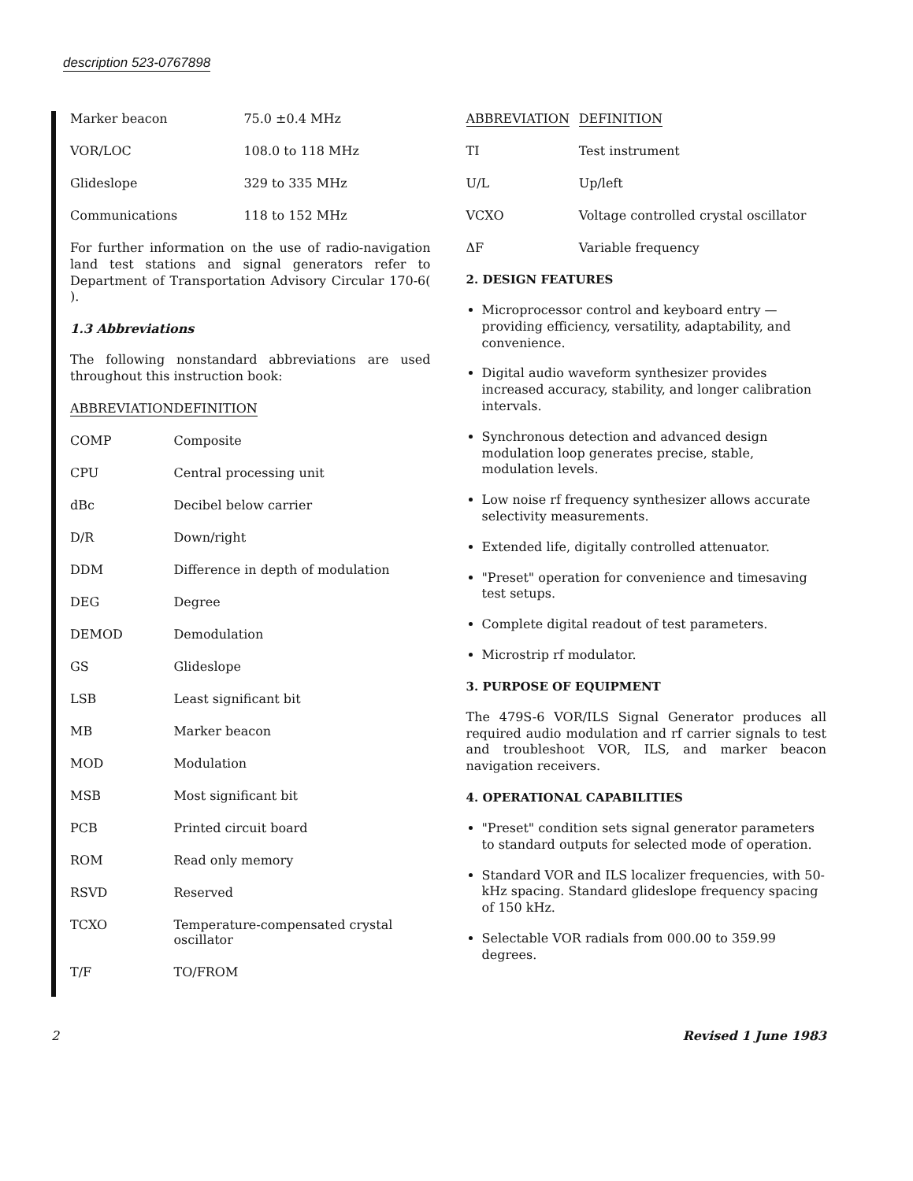description 523-0767898
| Marker beacon | 75.0 ±0.4 MHz |
| VOR/LOC | 108.0 to 118 MHz |
| Glideslope | 329 to 335 MHz |
| Communications | 118 to 152 MHz |
For further information on the use of radio-navigation land test stations and signal generators refer to Department of Transportation Advisory Circular 170-6( ).
1.3 Abbreviations
The following nonstandard abbreviations are used throughout this instruction book:
| ABBREVIATION | DEFINITION |
| --- | --- |
| COMP | Composite |
| CPU | Central processing unit |
| dBc | Decibel below carrier |
| D/R | Down/right |
| DDM | Difference in depth of modulation |
| DEG | Degree |
| DEMOD | Demodulation |
| GS | Glideslope |
| LSB | Least significant bit |
| MB | Marker beacon |
| MOD | Modulation |
| MSB | Most significant bit |
| PCB | Printed circuit board |
| ROM | Read only memory |
| RSVD | Reserved |
| TCXO | Temperature-compensated crystal oscillator |
| T/F | TO/FROM |
| ABBREVIATION | DEFINITION |
| --- | --- |
| TI | Test instrument |
| U/L | Up/left |
| VCXO | Voltage controlled crystal oscillator |
| ΔF | Variable frequency |
2. DESIGN FEATURES
Microprocessor control and keyboard entry — providing efficiency, versatility, adaptability, and convenience.
Digital audio waveform synthesizer provides increased accuracy, stability, and longer calibration intervals.
Synchronous detection and advanced design modulation loop generates precise, stable, modulation levels.
Low noise rf frequency synthesizer allows accurate selectivity measurements.
Extended life, digitally controlled attenuator.
"Preset" operation for convenience and timesaving test setups.
Complete digital readout of test parameters.
Microstrip rf modulator.
3. PURPOSE OF EQUIPMENT
The 479S-6 VOR/ILS Signal Generator produces all required audio modulation and rf carrier signals to test and troubleshoot VOR, ILS, and marker beacon navigation receivers.
4. OPERATIONAL CAPABILITIES
"Preset" condition sets signal generator parameters to standard outputs for selected mode of operation.
Standard VOR and ILS localizer frequencies, with 50-kHz spacing. Standard glideslope frequency spacing of 150 kHz.
Selectable VOR radials from 000.00 to 359.99 degrees.
2 Revised 1 June 1983